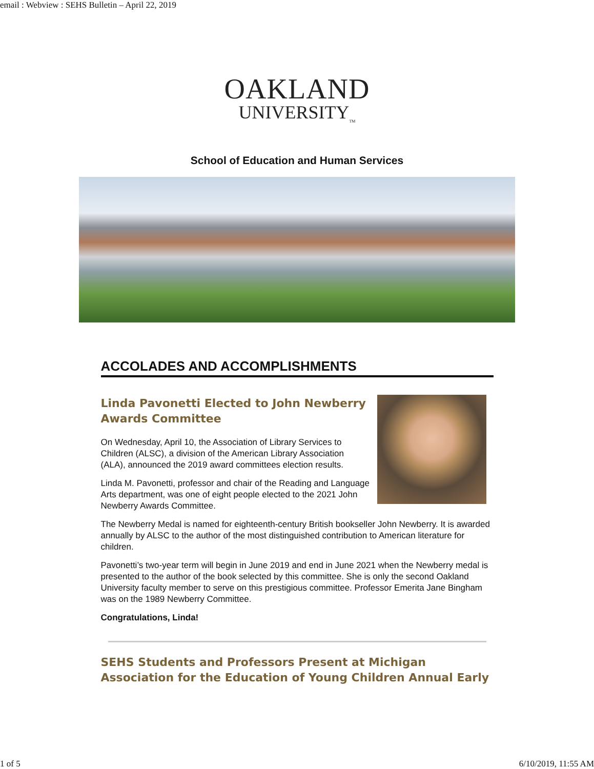email : Webview : SEHS Bulletin – April 22, 2019
OAKLAND
UNIVERSITY<sub>TM</sub>
School of Education and Human Services
ACCOLADES AND ACCOMPLISHMENTS
Linda Pavonetti Elected to John Newberry Awards Committee
On Wednesday, April 10, the Association of Library Services to Children (ALSC), a division of the American Library Association (ALA), announced the 2019 award committees election results.
Linda M. Pavonetti, professor and chair of the Reading and Language Arts department, was one of eight people elected to the 2021 John Newberry Awards Committee.
The Newberry Medal is named for eighteenth-century British bookseller John Newberry. It is awarded annually by ALSC to the author of the most distinguished contribution to American literature for children.
Pavonetti’s two-year term will begin in June 2019 and end in June 2021 when the Newberry medal is presented to the author of the book selected by this committee. She is only the second Oakland University faculty member to serve on this prestigious committee. Professor Emerita Jane Bingham was on the 1989 Newberry Committee.
Congratulations, Linda!
SEHS Students and Professors Present at Michigan Association for the Education of Young Children Annual Early
1 of 5 6/10/2019, 11:55 AM